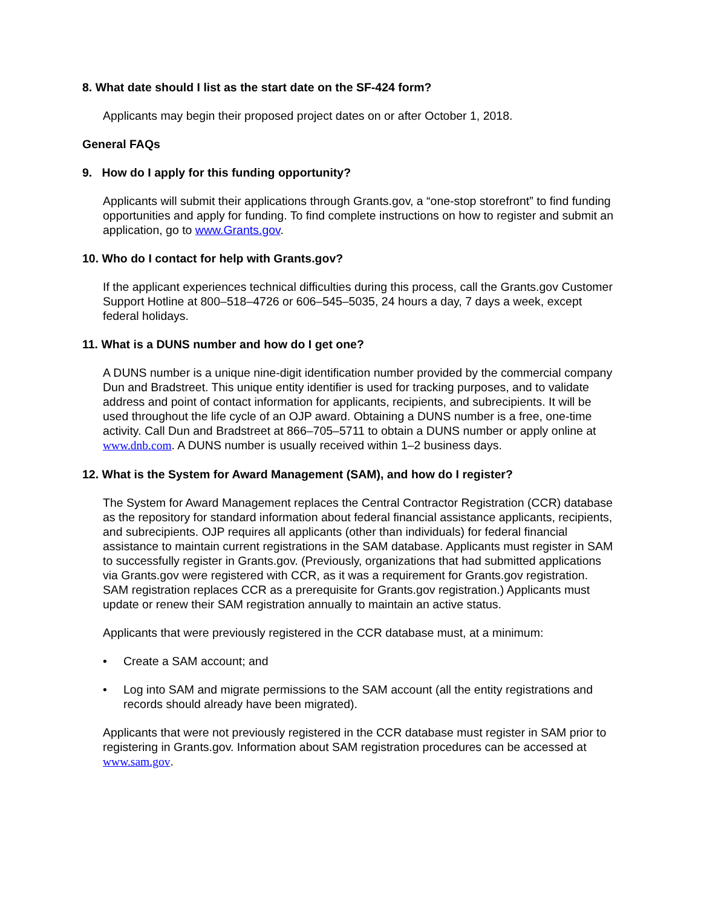8. What date should I list as the start date on the SF-424 form?
Applicants may begin their proposed project dates on or after October 1, 2018.
General FAQs
9. How do I apply for this funding opportunity?
Applicants will submit their applications through Grants.gov, a “one-stop storefront” to find funding opportunities and apply for funding. To find complete instructions on how to register and submit an application, go to www.Grants.gov.
10. Who do I contact for help with Grants.gov?
If the applicant experiences technical difficulties during this process, call the Grants.gov Customer Support Hotline at 800–518–4726 or 606–545–5035, 24 hours a day, 7 days a week, except federal holidays.
11. What is a DUNS number and how do I get one?
A DUNS number is a unique nine-digit identification number provided by the commercial company Dun and Bradstreet. This unique entity identifier is used for tracking purposes, and to validate address and point of contact information for applicants, recipients, and subrecipients. It will be used throughout the life cycle of an OJP award. Obtaining a DUNS number is a free, one-time activity. Call Dun and Bradstreet at 866–705–5711 to obtain a DUNS number or apply online at www.dnb.com. A DUNS number is usually received within 1–2 business days.
12. What is the System for Award Management (SAM), and how do I register?
The System for Award Management replaces the Central Contractor Registration (CCR) database as the repository for standard information about federal financial assistance applicants, recipients, and subrecipients. OJP requires all applicants (other than individuals) for federal financial assistance to maintain current registrations in the SAM database. Applicants must register in SAM to successfully register in Grants.gov. (Previously, organizations that had submitted applications via Grants.gov were registered with CCR, as it was a requirement for Grants.gov registration. SAM registration replaces CCR as a prerequisite for Grants.gov registration.) Applicants must update or renew their SAM registration annually to maintain an active status.
Applicants that were previously registered in the CCR database must, at a minimum:
• Create a SAM account; and
• Log into SAM and migrate permissions to the SAM account (all the entity registrations and records should already have been migrated).
Applicants that were not previously registered in the CCR database must register in SAM prior to registering in Grants.gov. Information about SAM registration procedures can be accessed at www.sam.gov.